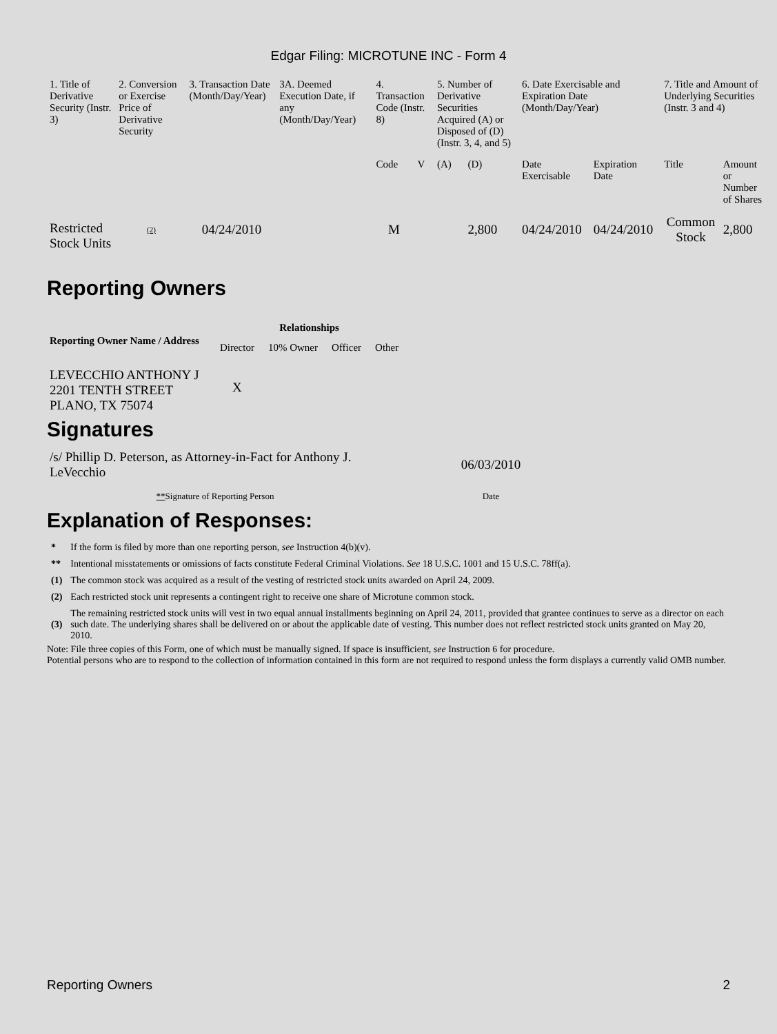Edgar Filing: MICROTUNE INC - Form 4
| 1. Title of Derivative Security (Instr. 3) | 2. Conversion or Exercise Price of Derivative Security | 3. Transaction Date (Month/Day/Year) | 3A. Deemed Execution Date, if any (Month/Day/Year) | 4. Transaction Code (Instr. 8) | | 5. Number of Derivative Securities Acquired (A) or Disposed of (D) (Instr. 3, 4, and 5) | | 6. Date Exercisable and Expiration Date (Month/Day/Year) | | 7. Title and Amount of Underlying Securities (Instr. 3 and 4) | |
| --- | --- | --- | --- | --- | --- | --- | --- | --- | --- | --- | --- |
| | | | | Code | V | (A) | (D) | Date Exercisable | Expiration Date | Title | Amount or Number of Shares |
| Restricted Stock Units | (2) | 04/24/2010 | | M | | | 2,800 | 04/24/2010 | 04/24/2010 | Common Stock | 2,800 |
Reporting Owners
| Reporting Owner Name / Address | Relationships | | | |
| --- | --- | --- | --- | --- |
| | Director | 10% Owner | Officer | Other |
| LEVECCHIO ANTHONY J 2201 TENTH STREET PLANO, TX 75074 | X | | | |
Signatures
| /s/ Phillip D. Peterson, as Attorney-in-Fact for Anthony J. LeVecchio | 06/03/2010 |
| ** Signature of Reporting Person | Date |
Explanation of Responses:
| * | If the form is filed by more than one reporting person, see Instruction 4(b)(v). |
| ** | Intentional misstatements or omissions of facts constitute Federal Criminal Violations. See 18 U.S.C. 1001 and 15 U.S.C. 78ff(a). |
| (1) | The common stock was acquired as a result of the vesting of restricted stock units awarded on April 24, 2009. |
| (2) | Each restricted stock unit represents a contingent right to receive one share of Microtune common stock. |
| (3) | The remaining restricted stock units will vest in two equal annual installments beginning on April 24, 2011, provided that grantee continues to serve as a director on each such date. The underlying shares shall be delivered on or about the applicable date of vesting. This number does not reflect restricted stock units granted on May 20, 2010. |
Note: File three copies of this Form, one of which must be manually signed. If space is insufficient, see Instruction 6 for procedure.
Potential persons who are to respond to the collection of information contained in this form are not required to respond unless the form displays a currently valid OMB number.
Reporting Owners 2